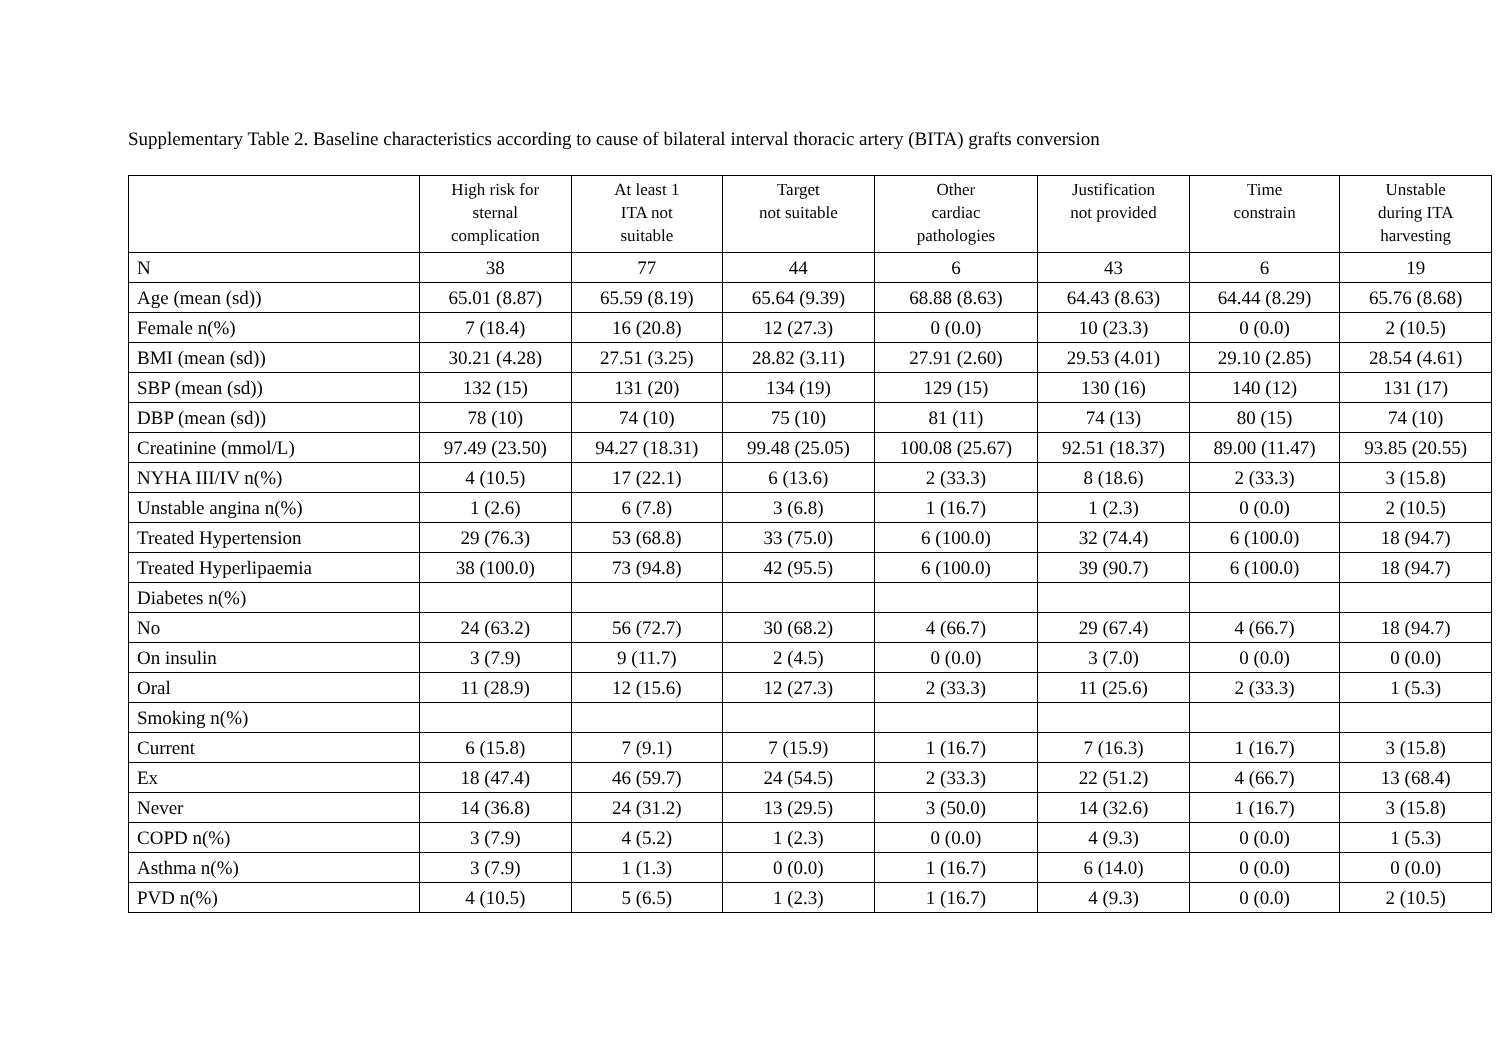Supplementary Table 2. Baseline characteristics according to cause of bilateral interval thoracic artery (BITA) grafts conversion
| | High risk for sternal complication | At least 1 ITA not suitable | Target not suitable | Other cardiac pathologies | Justification not provided | Time constrain | Unstable during ITA harvesting |
| --- | --- | --- | --- | --- | --- | --- | --- |
| N | 38 | 77 | 44 | 6 | 43 | 6 | 19 |
| Age (mean (sd)) | 65.01 (8.87) | 65.59 (8.19) | 65.64 (9.39) | 68.88 (8.63) | 64.43 (8.63) | 64.44 (8.29) | 65.76 (8.68) |
| Female n(%) | 7 (18.4) | 16 (20.8) | 12 (27.3) | 0 (0.0) | 10 (23.3) | 0 (0.0) | 2 (10.5) |
| BMI (mean (sd)) | 30.21 (4.28) | 27.51 (3.25) | 28.82 (3.11) | 27.91 (2.60) | 29.53 (4.01) | 29.10 (2.85) | 28.54 (4.61) |
| SBP (mean (sd)) | 132 (15) | 131 (20) | 134 (19) | 129 (15) | 130 (16) | 140 (12) | 131 (17) |
| DBP (mean (sd)) | 78 (10) | 74 (10) | 75 (10) | 81 (11) | 74 (13) | 80 (15) | 74 (10) |
| Creatinine (mmol/L) | 97.49 (23.50) | 94.27 (18.31) | 99.48 (25.05) | 100.08 (25.67) | 92.51 (18.37) | 89.00 (11.47) | 93.85 (20.55) |
| NYHA III/IV n(%) | 4 (10.5) | 17 (22.1) | 6 (13.6) | 2 (33.3) | 8 (18.6) | 2 (33.3) | 3 (15.8) |
| Unstable angina n(%) | 1 (2.6) | 6 (7.8) | 3 (6.8) | 1 (16.7) | 1 (2.3) | 0 (0.0) | 2 (10.5) |
| Treated Hypertension | 29 (76.3) | 53 (68.8) | 33 (75.0) | 6 (100.0) | 32 (74.4) | 6 (100.0) | 18 (94.7) |
| Treated Hyperlipaemia | 38 (100.0) | 73 (94.8) | 42 (95.5) | 6 (100.0) | 39 (90.7) | 6 (100.0) | 18 (94.7) |
| Diabetes n(%) | | | | | | | |
| No | 24 (63.2) | 56 (72.7) | 30 (68.2) | 4 (66.7) | 29 (67.4) | 4 (66.7) | 18 (94.7) |
| On insulin | 3 (7.9) | 9 (11.7) | 2 (4.5) | 0 (0.0) | 3 (7.0) | 0 (0.0) | 0 (0.0) |
| Oral | 11 (28.9) | 12 (15.6) | 12 (27.3) | 2 (33.3) | 11 (25.6) | 2 (33.3) | 1 (5.3) |
| Smoking n(%) | | | | | | | |
| Current | 6 (15.8) | 7 (9.1) | 7 (15.9) | 1 (16.7) | 7 (16.3) | 1 (16.7) | 3 (15.8) |
| Ex | 18 (47.4) | 46 (59.7) | 24 (54.5) | 2 (33.3) | 22 (51.2) | 4 (66.7) | 13 (68.4) |
| Never | 14 (36.8) | 24 (31.2) | 13 (29.5) | 3 (50.0) | 14 (32.6) | 1 (16.7) | 3 (15.8) |
| COPD n(%) | 3 (7.9) | 4 (5.2) | 1 (2.3) | 0 (0.0) | 4 (9.3) | 0 (0.0) | 1 (5.3) |
| Asthma n(%) | 3 (7.9) | 1 (1.3) | 0 (0.0) | 1 (16.7) | 6 (14.0) | 0 (0.0) | 0 (0.0) |
| PVD n(%) | 4 (10.5) | 5 (6.5) | 1 (2.3) | 1 (16.7) | 4 (9.3) | 0 (0.0) | 2 (10.5) |